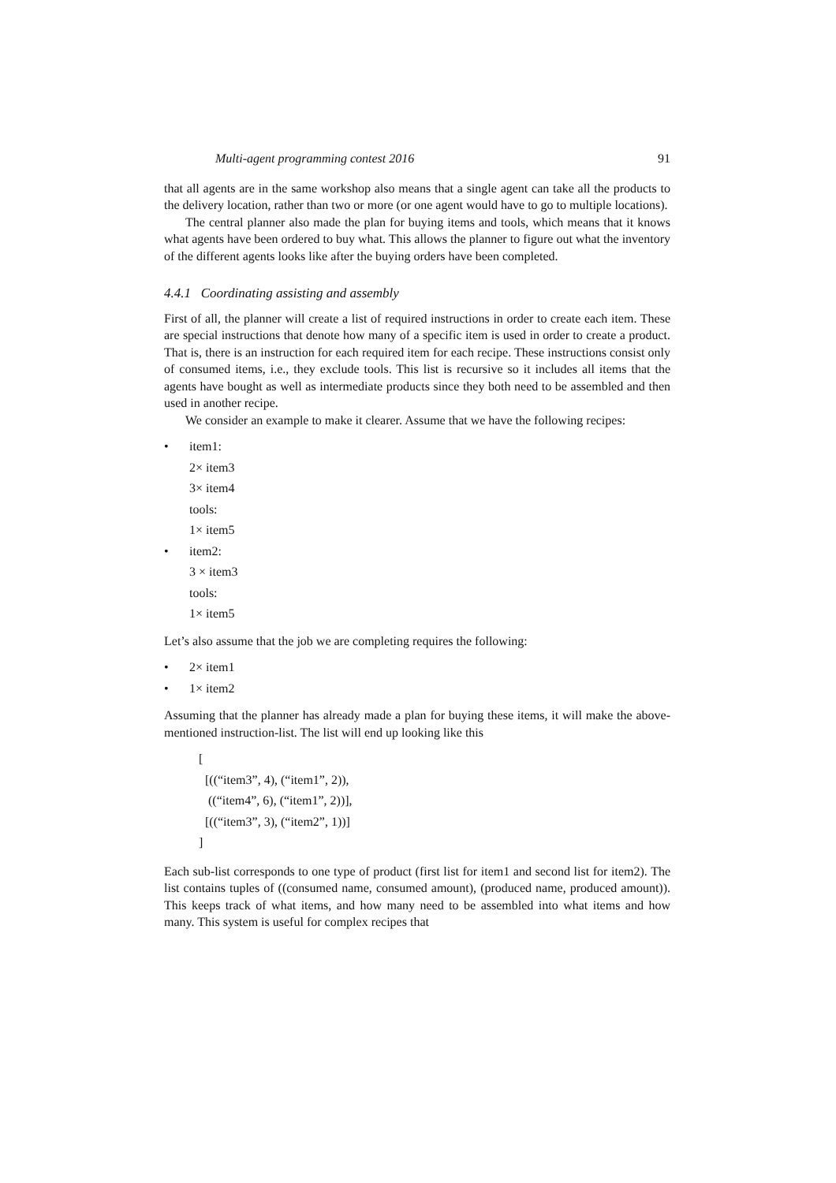Multi-agent programming contest 2016 91
that all agents are in the same workshop also means that a single agent can take all the products to the delivery location, rather than two or more (or one agent would have to go to multiple locations).
The central planner also made the plan for buying items and tools, which means that it knows what agents have been ordered to buy what. This allows the planner to figure out what the inventory of the different agents looks like after the buying orders have been completed.
4.4.1 Coordinating assisting and assembly
First of all, the planner will create a list of required instructions in order to create each item. These are special instructions that denote how many of a specific item is used in order to create a product. That is, there is an instruction for each required item for each recipe. These instructions consist only of consumed items, i.e., they exclude tools. This list is recursive so it includes all items that the agents have bought as well as intermediate products since they both need to be assembled and then used in another recipe.
We consider an example to make it clearer. Assume that we have the following recipes:
• item1:
2× item3
3× item4
tools:
1× item5
• item2:
3 × item3
tools:
1× item5
Let’s also assume that the job we are completing requires the following:
• 2× item1
• 1× item2
Assuming that the planner has already made a plan for buying these items, it will make the above-mentioned instruction-list. The list will end up looking like this
[
[((“item3”, 4), (“item1”, 2)),
((“item4”, 6), (“item1”, 2))],
[((“item3”, 3), (“item2”, 1))]
]
Each sub-list corresponds to one type of product (first list for item1 and second list for item2). The list contains tuples of ((consumed name, consumed amount), (produced name, produced amount)). This keeps track of what items, and how many need to be assembled into what items and how many. This system is useful for complex recipes that